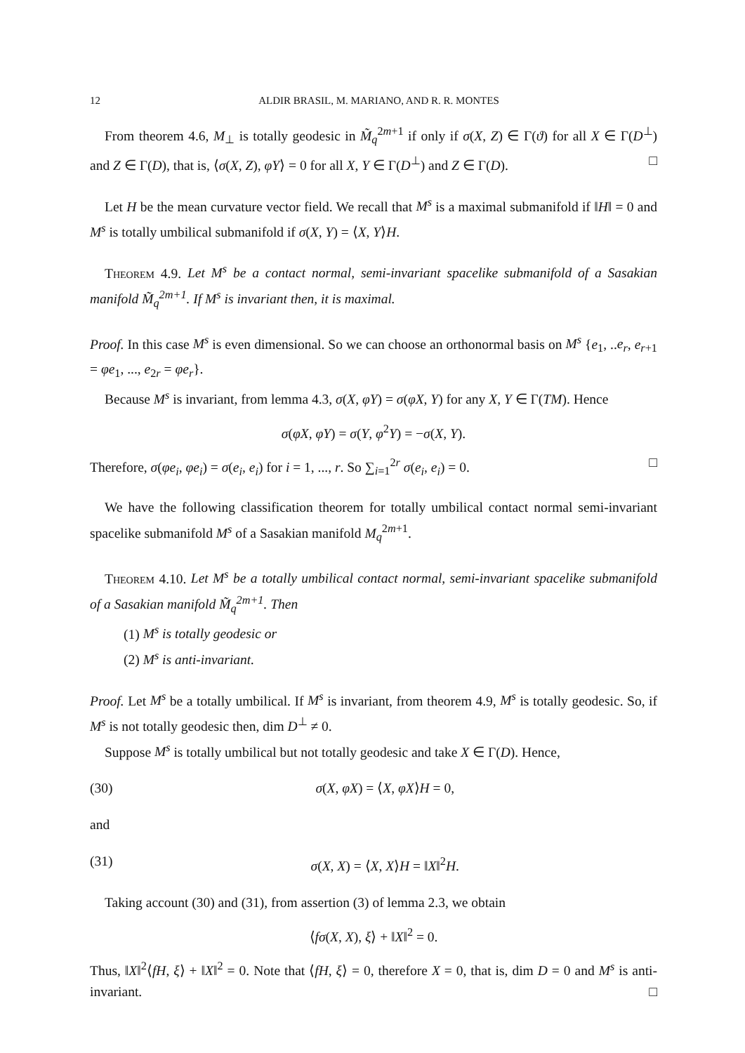12 ALDIR BRASIL, M. MARIANO, AND R. R. MONTES
From theorem 4.6, M<sub>⊥</sub> is totally geodesic in M̃<sub>q</sub><sup>2m+1</sup> if only if σ(X, Z) ∈ Γ(ϑ) for all X ∈ Γ(D<sup>⊥</sup>) and Z ∈ Γ(D), that is, ⟨σ(X, Z), φY⟩ = 0 for all X, Y ∈ Γ(D<sup>⊥</sup>) and Z ∈ Γ(D). □
Let H be the mean curvature vector field. We recall that M<sup>s</sup> is a maximal submanifold if ‖H‖ = 0 and M<sup>s</sup> is totally umbilical submanifold if σ(X, Y) = ⟨X, Y⟩H.
Theorem 4.9. Let M<sup>s</sup> be a contact normal, semi-invariant spacelike submanifold of a Sasakian manifold M̃<sub>q</sub><sup>2m+1</sup>. If M<sup>s</sup> is invariant then, it is maximal.
Proof. In this case M<sup>s</sup> is even dimensional. So we can choose an orthonormal basis on M<sup>s</sup> {e<sub>1</sub>, ..e<sub>r</sub>, e<sub>r+1</sub> = φe<sub>1</sub>, ..., e<sub>2r</sub> = φe<sub>r</sub>}.
Because M<sup>s</sup> is invariant, from lemma 4.3, σ(X, φY) = σ(φX, Y) for any X, Y ∈ Γ(TM). Hence
σ(φX, φY) = σ(Y, φ<sup>2</sup>Y) = −σ(X, Y).
Therefore, σ(φe<sub>i</sub>, φe<sub>i</sub>) = σ(e<sub>i</sub>, e<sub>i</sub>) for i = 1, ..., r. So ∑<sub>i=1</sub><sup>2r</sup> σ(e<sub>i</sub>, e<sub>i</sub>) = 0. □
We have the following classification theorem for totally umbilical contact normal semi-invariant spacelike submanifold M<sup>s</sup> of a Sasakian manifold M<sub>q</sub><sup>2m+1</sup>.
Theorem 4.10. Let M<sup>s</sup> be a totally umbilical contact normal, semi-invariant spacelike submanifold of a Sasakian manifold M̃<sub>q</sub><sup>2m+1</sup>. Then
(1) M<sup>s</sup> is totally geodesic or
(2) M<sup>s</sup> is anti-invariant.
Proof. Let M<sup>s</sup> be a totally umbilical. If M<sup>s</sup> is invariant, from theorem 4.9, M<sup>s</sup> is totally geodesic. So, if M<sup>s</sup> is not totally geodesic then, dim D<sup>⊥</sup> ≠ 0.
Suppose M<sup>s</sup> is totally umbilical but not totally geodesic and take X ∈ Γ(D). Hence,
(30) σ(X, φX) = ⟨X, φX⟩H = 0,
and
(31) σ(X, X) = ⟨X, X⟩H = ‖X‖<sup>2</sup>H.
Taking account (30) and (31), from assertion (3) of lemma 2.3, we obtain
⟨fσ(X, X), ξ⟩ + ‖X‖<sup>2</sup> = 0.
Thus, ‖X‖<sup>2</sup>⟨fH, ξ⟩ + ‖X‖<sup>2</sup> = 0. Note that ⟨fH, ξ⟩ = 0, therefore X = 0, that is, dim D = 0 and M<sup>s</sup> is anti-invariant. □